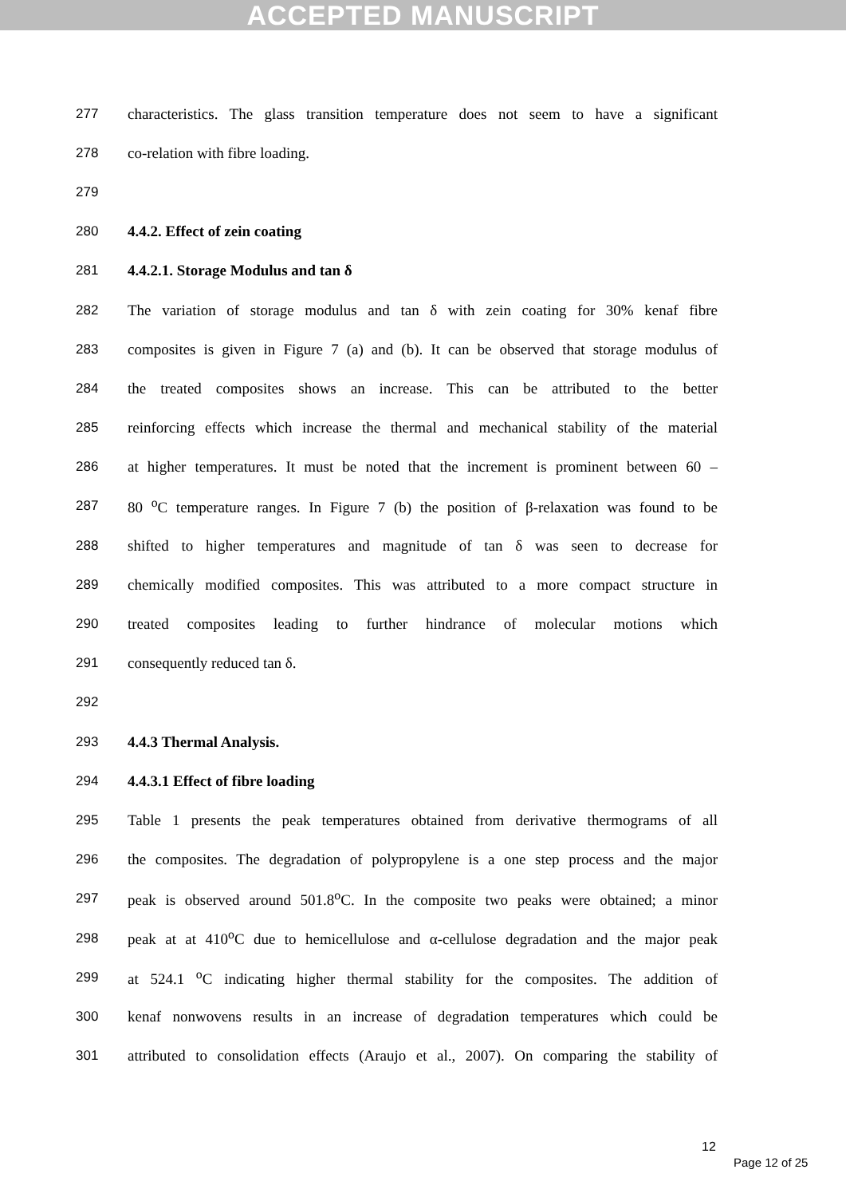ACCEPTED MANUSCRIPT
277 characteristics. The glass transition temperature does not seem to have a significant
278 co-relation with fibre loading.
279
280 4.4.2. Effect of zein coating
281 4.4.2.1. Storage Modulus and tan δ
282 The variation of storage modulus and tan δ with zein coating for 30% kenaf fibre
283 composites is given in Figure 7 (a) and (b). It can be observed that storage modulus of
284 the treated composites shows an increase. This can be attributed to the better
285 reinforcing effects which increase the thermal and mechanical stability of the material
286 at higher temperatures. It must be noted that the increment is prominent between 60 –
287 80 <sup>o</sup>C temperature ranges. In Figure 7 (b) the position of β-relaxation was found to be
288 shifted to higher temperatures and magnitude of tan δ was seen to decrease for
289 chemically modified composites. This was attributed to a more compact structure in
290 treated composites leading to further hindrance of molecular motions which
291 consequently reduced tan δ.
292
293 4.4.3 Thermal Analysis.
294 4.4.3.1 Effect of fibre loading
295 Table 1 presents the peak temperatures obtained from derivative thermograms of all
296 the composites. The degradation of polypropylene is a one step process and the major
297 peak is observed around 501.8<sup>o</sup>C. In the composite two peaks were obtained; a minor
298 peak at at 410<sup>o</sup>C due to hemicellulose and α-cellulose degradation and the major peak
299 at 524.1 <sup>o</sup>C indicating higher thermal stability for the composites. The addition of
300 kenaf nonwovens results in an increase of degradation temperatures which could be
301 attributed to consolidation effects (Araujo et al., 2007). On comparing the stability of
12
Page 12 of 25